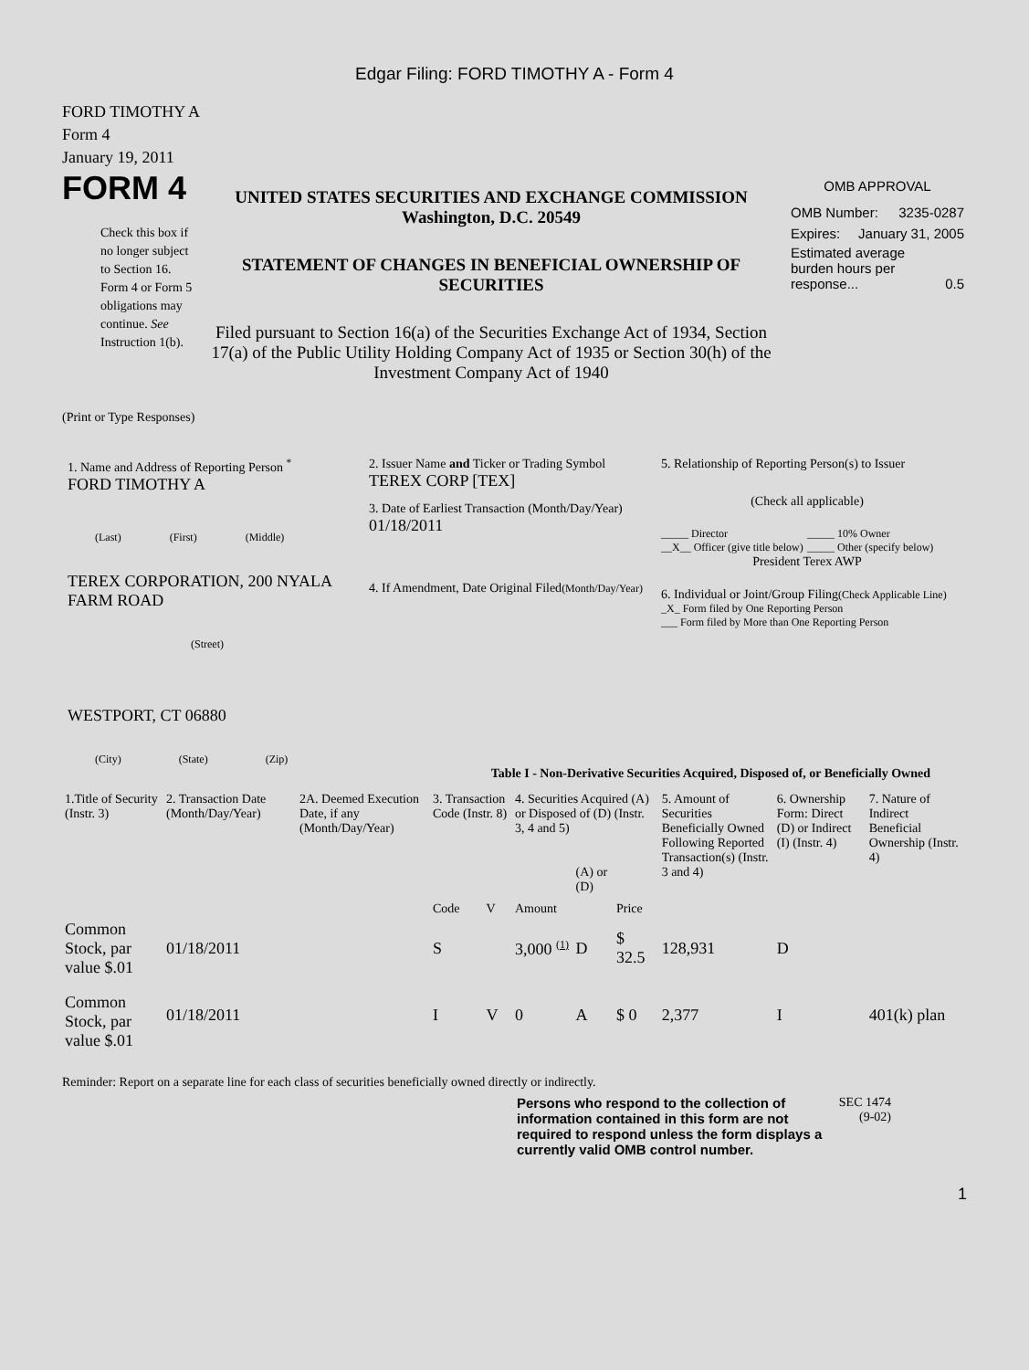Edgar Filing: FORD TIMOTHY A - Form 4
FORD TIMOTHY A
Form 4
January 19, 2011
FORM 4
Check this box if no longer subject to Section 16. Form 4 or Form 5 obligations may continue. See Instruction 1(b).
UNITED STATES SECURITIES AND EXCHANGE COMMISSION
Washington, D.C. 20549
STATEMENT OF CHANGES IN BENEFICIAL OWNERSHIP OF SECURITIES
Filed pursuant to Section 16(a) of the Securities Exchange Act of 1934, Section 17(a) of the Public Utility Holding Company Act of 1935 or Section 30(h) of the Investment Company Act of 1940
OMB APPROVAL
OMB Number: 3235-0287
Expires: January 31, 2005
Estimated average burden hours per response... 0.5
(Print or Type Responses)
1. Name and Address of Reporting Person <sup>*</sup>
FORD TIMOTHY A
(Last) (First) (Middle)
TEREX CORPORATION, 200 NYALA FARM ROAD
(Street)
WESTPORT, CT 06880
(City) (State) (Zip)
2. Issuer Name and Ticker or Trading Symbol
TEREX CORP [TEX]
3. Date of Earliest Transaction (Month/Day/Year)
01/18/2011
4. If Amendment, Date Original Filed(Month/Day/Year)
5. Relationship of Reporting Person(s) to Issuer
(Check all applicable)
_____ Director
__X__ Officer (give title below)
_____ 10% Owner
_____ Other (specify below)
President Terex AWP
6. Individual or Joint/Group Filing(Check Applicable Line)
_X_ Form filed by One Reporting Person
___ Form filed by More than One Reporting Person
Table I - Non-Derivative Securities Acquired, Disposed of, or Beneficially Owned
| 1.Title of Security (Instr. 3) | 2. Transaction Date (Month/Day/Year) | 2A. Deemed Execution Date, if any (Month/Day/Year) | 3. Transaction Code (Instr. 8) | | 4. Securities Acquired (A) or Disposed of (D) (Instr. 3, 4 and 5) | | | 5. Amount of Securities Beneficially Owned Following Reported Transaction(s) (Instr. 3 and 4) | 6. Ownership Form: Direct (D) or Indirect (I) (Instr. 4) | 7. Nature of Indirect Beneficial Ownership (Instr. 4) |
| --- | --- | --- | --- | --- | --- | --- | --- | --- | --- | --- |
| | | | Code | V | Amount | (A) or (D) | Price | | | |
| Common Stock, par value $.01 | 01/18/2011 | | S | | 3,000 <sup>(1)</sup> | D | $ 32.5 | 128,931 | D | |
| Common Stock, par value $.01 | 01/18/2011 | | I | V | 0 | A | $ 0 | 2,377 | I | 401(k) plan |
Reminder: Report on a separate line for each class of securities beneficially owned directly or indirectly.
Persons who respond to the collection of information contained in this form are not required to respond unless the form displays a currently valid OMB control number.
SEC 1474 (9-02)
1